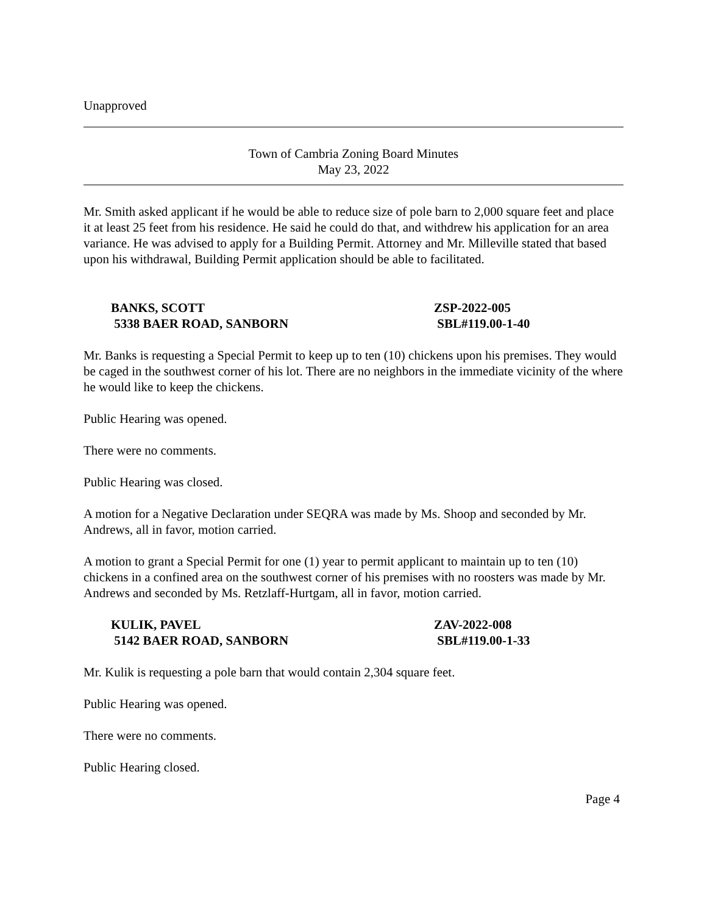Unapproved
Town of Cambria Zoning Board Minutes
May 23, 2022
Mr. Smith asked applicant if he would be able to reduce size of pole barn to 2,000 square feet and place it at least 25 feet from his residence. He said he could do that, and withdrew his application for an area variance. He was advised to apply for a Building Permit. Attorney and Mr. Milleville stated that based upon his withdrawal, Building Permit application should be able to facilitated.
BANKS, SCOTT ZSP-2022-005
5338 BAER ROAD, SANBORN SBL#119.00-1-40
Mr. Banks is requesting a Special Permit to keep up to ten (10) chickens upon his premises. They would be caged in the southwest corner of his lot. There are no neighbors in the immediate vicinity of the where he would like to keep the chickens.
Public Hearing was opened.
There were no comments.
Public Hearing was closed.
A motion for a Negative Declaration under SEQRA was made by Ms. Shoop and seconded by Mr. Andrews, all in favor, motion carried.
A motion to grant a Special Permit for one (1) year to permit applicant to maintain up to ten (10) chickens in a confined area on the southwest corner of his premises with no roosters was made by Mr. Andrews and seconded by Ms. Retzlaff-Hurtgam, all in favor, motion carried.
KULIK, PAVEL ZAV-2022-008
5142 BAER ROAD, SANBORN SBL#119.00-1-33
Mr. Kulik is requesting a pole barn that would contain 2,304 square feet.
Public Hearing was opened.
There were no comments.
Public Hearing closed.
Page 4